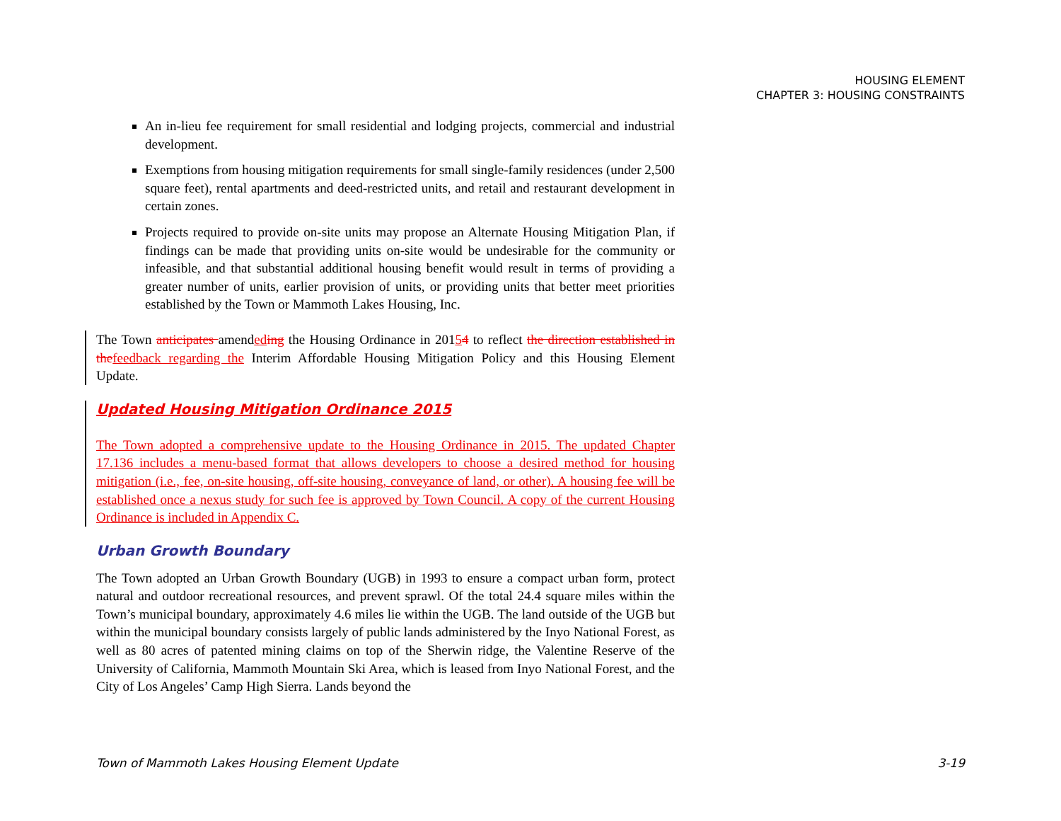HOUSING ELEMENT
CHAPTER 3: HOUSING CONSTRAINTS
An in-lieu fee requirement for small residential and lodging projects, commercial and industrial development.
Exemptions from housing mitigation requirements for small single-family residences (under 2,500 square feet), rental apartments and deed-restricted units, and retail and restaurant development in certain zones.
Projects required to provide on-site units may propose an Alternate Housing Mitigation Plan, if findings can be made that providing units on-site would be undesirable for the community or infeasible, and that substantial additional housing benefit would result in terms of providing a greater number of units, earlier provision of units, or providing units that better meet priorities established by the Town or Mammoth Lakes Housing, Inc.
The Town anticipates amended ing the Housing Ordinance in 20154 to reflect the direction established in the feedback regarding the Interim Affordable Housing Mitigation Policy and this Housing Element Update.
Updated Housing Mitigation Ordinance 2015
The Town adopted a comprehensive update to the Housing Ordinance in 2015. The updated Chapter 17.136 includes a menu-based format that allows developers to choose a desired method for housing mitigation (i.e., fee, on-site housing, off-site housing, conveyance of land, or other). A housing fee will be established once a nexus study for such fee is approved by Town Council. A copy of the current Housing Ordinance is included in Appendix C.
Urban Growth Boundary
The Town adopted an Urban Growth Boundary (UGB) in 1993 to ensure a compact urban form, protect natural and outdoor recreational resources, and prevent sprawl. Of the total 24.4 square miles within the Town’s municipal boundary, approximately 4.6 miles lie within the UGB. The land outside of the UGB but within the municipal boundary consists largely of public lands administered by the Inyo National Forest, as well as 80 acres of patented mining claims on top of the Sherwin ridge, the Valentine Reserve of the University of California, Mammoth Mountain Ski Area, which is leased from Inyo National Forest, and the City of Los Angeles’ Camp High Sierra. Lands beyond the
Town of Mammoth Lakes Housing Element Update 3-19